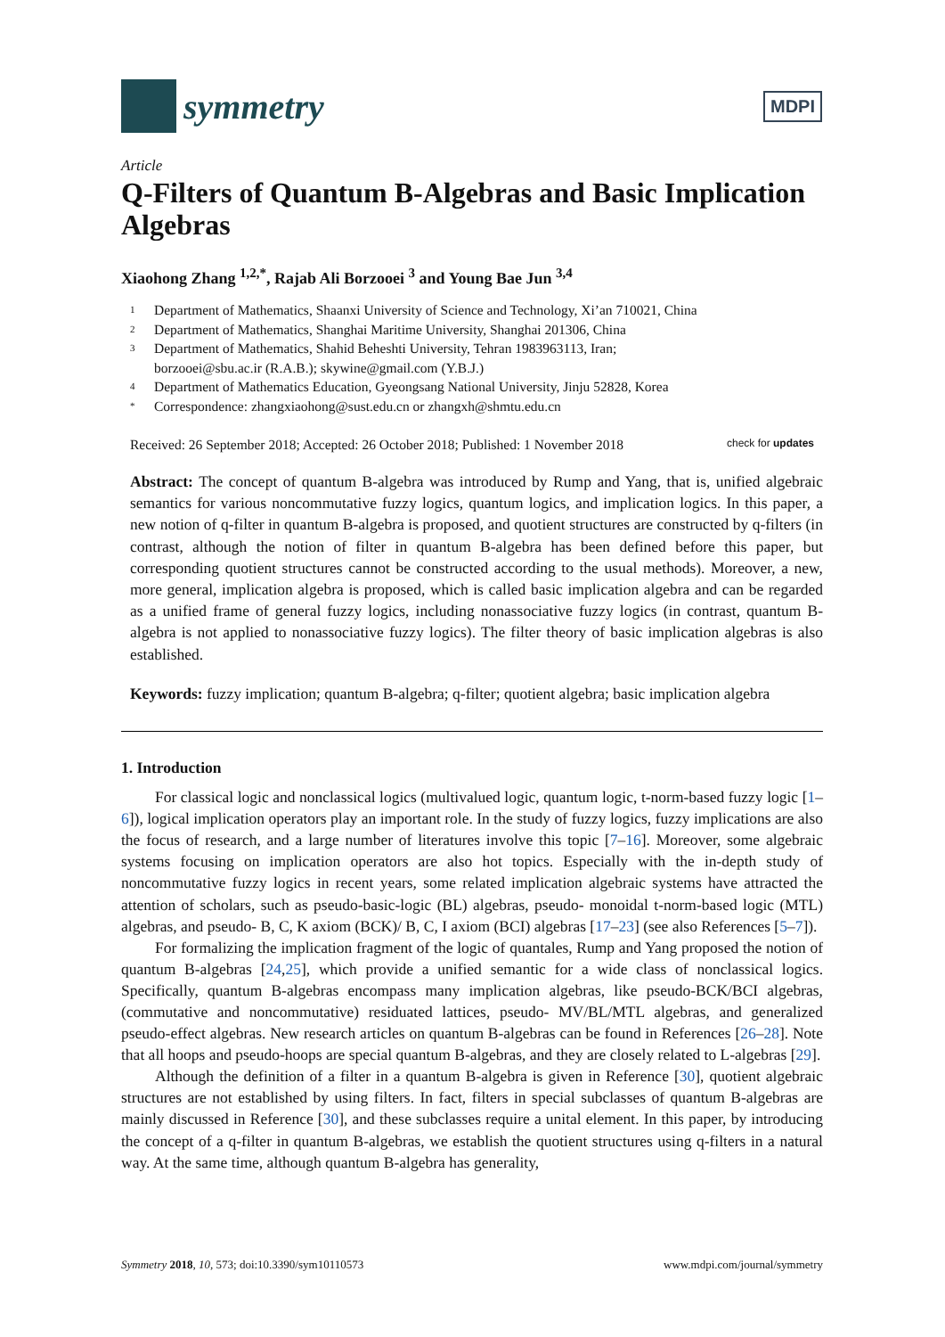symmetry
MDPI
Article
Q-Filters of Quantum B-Algebras and Basic Implication Algebras
Xiaohong Zhang <sup>1,2,*</sup>, Rajab Ali Borzooei <sup>3</sup> and Young Bae Jun <sup>3,4</sup>
1 Department of Mathematics, Shaanxi University of Science and Technology, Xi’an 710021, China
2 Department of Mathematics, Shanghai Maritime University, Shanghai 201306, China
3 Department of Mathematics, Shahid Beheshti University, Tehran 1983963113, Iran;
borzooei@sbu.ac.ir (R.A.B.); skywine@gmail.com (Y.B.J.)
4 Department of Mathematics Education, Gyeongsang National University, Jinju 52828, Korea
* Correspondence: zhangxiaohong@sust.edu.cn or zhangxh@shmtu.edu.cn
Received: 26 September 2018; Accepted: 26 October 2018; Published: 1 November 2018 check for updates
Abstract: The concept of quantum B-algebra was introduced by Rump and Yang, that is, unified algebraic semantics for various noncommutative fuzzy logics, quantum logics, and implication logics. In this paper, a new notion of q-filter in quantum B-algebra is proposed, and quotient structures are constructed by q-filters (in contrast, although the notion of filter in quantum B-algebra has been defined before this paper, but corresponding quotient structures cannot be constructed according to the usual methods). Moreover, a new, more general, implication algebra is proposed, which is called basic implication algebra and can be regarded as a unified frame of general fuzzy logics, including nonassociative fuzzy logics (in contrast, quantum B-algebra is not applied to nonassociative fuzzy logics). The filter theory of basic implication algebras is also established.
Keywords: fuzzy implication; quantum B-algebra; q-filter; quotient algebra; basic implication algebra
1. Introduction
For classical logic and nonclassical logics (multivalued logic, quantum logic, t-norm-based fuzzy logic [1–6]), logical implication operators play an important role. In the study of fuzzy logics, fuzzy implications are also the focus of research, and a large number of literatures involve this topic [7–16]. Moreover, some algebraic systems focusing on implication operators are also hot topics. Especially with the in-depth study of noncommutative fuzzy logics in recent years, some related implication algebraic systems have attracted the attention of scholars, such as pseudo-basic-logic (BL) algebras, pseudo- monoidal t-norm-based logic (MTL) algebras, and pseudo- B, C, K axiom (BCK)/ B, C, I axiom (BCI) algebras [17–23] (see also References [5–7]).
For formalizing the implication fragment of the logic of quantales, Rump and Yang proposed the notion of quantum B-algebras [24,25], which provide a unified semantic for a wide class of nonclassical logics. Specifically, quantum B-algebras encompass many implication algebras, like pseudo-BCK/BCI algebras, (commutative and noncommutative) residuated lattices, pseudo- MV/BL/MTL algebras, and generalized pseudo-effect algebras. New research articles on quantum B-algebras can be found in References [26–28]. Note that all hoops and pseudo-hoops are special quantum B-algebras, and they are closely related to L-algebras [29].
Although the definition of a filter in a quantum B-algebra is given in Reference [30], quotient algebraic structures are not established by using filters. In fact, filters in special subclasses of quantum B-algebras are mainly discussed in Reference [30], and these subclasses require a unital element. In this paper, by introducing the concept of a q-filter in quantum B-algebras, we establish the quotient structures using q-filters in a natural way. At the same time, although quantum B-algebra has generality,
Symmetry 2018, 10, 573; doi:10.3390/sym10110573 www.mdpi.com/journal/symmetry